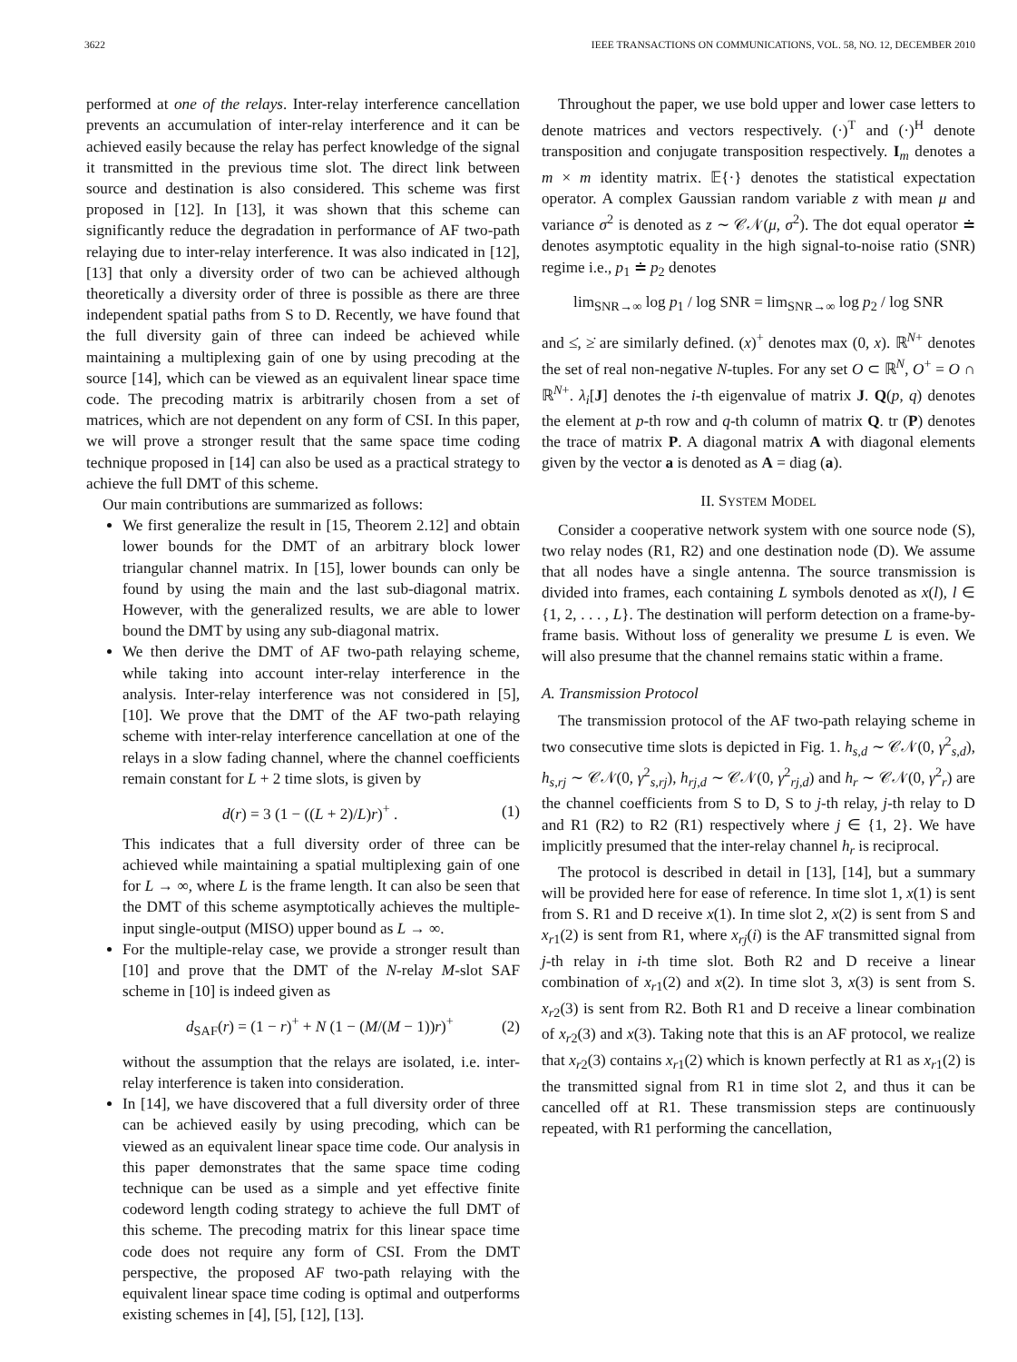3622 IEEE TRANSACTIONS ON COMMUNICATIONS, VOL. 58, NO. 12, DECEMBER 2010
performed at one of the relays. Inter-relay interference cancellation prevents an accumulation of inter-relay interference and it can be achieved easily because the relay has perfect knowledge of the signal it transmitted in the previous time slot. The direct link between source and destination is also considered. This scheme was first proposed in [12]. In [13], it was shown that this scheme can significantly reduce the degradation in performance of AF two-path relaying due to inter-relay interference. It was also indicated in [12], [13] that only a diversity order of two can be achieved although theoretically a diversity order of three is possible as there are three independent spatial paths from S to D. Recently, we have found that the full diversity gain of three can indeed be achieved while maintaining a multiplexing gain of one by using precoding at the source [14], which can be viewed as an equivalent linear space time code. The precoding matrix is arbitrarily chosen from a set of matrices, which are not dependent on any form of CSI. In this paper, we will prove a stronger result that the same space time coding technique proposed in [14] can also be used as a practical strategy to achieve the full DMT of this scheme.
Our main contributions are summarized as follows:
We first generalize the result in [15, Theorem 2.12] and obtain lower bounds for the DMT of an arbitrary block lower triangular channel matrix. In [15], lower bounds can only be found by using the main and the last sub-diagonal matrix. However, with the generalized results, we are able to lower bound the DMT by using any sub-diagonal matrix.
We then derive the DMT of AF two-path relaying scheme, while taking into account inter-relay interference in the analysis. Inter-relay interference was not considered in [5], [10]. We prove that the DMT of the AF two-path relaying scheme with inter-relay interference cancellation at one of the relays in a slow fading channel, where the channel coefficients remain constant for L + 2 time slots, is given by
d(r) = 3 (1 − ((L + 2)/L)r)<sup>+</sup> . (1)
This indicates that a full diversity order of three can be achieved while maintaining a spatial multiplexing gain of one for L → ∞, where L is the frame length. It can also be seen that the DMT of this scheme asymptotically achieves the multiple-input single-output (MISO) upper bound as L → ∞.
For the multiple-relay case, we provide a stronger result than [10] and prove that the DMT of the N-relay M-slot SAF scheme in [10] is indeed given as
d<sub>SAF</sub>(r) = (1 − r)<sup>+</sup> + N (1 − (M/(M − 1))r)<sup>+</sup> (2)
without the assumption that the relays are isolated, i.e. inter-relay interference is taken into consideration.
In [14], we have discovered that a full diversity order of three can be achieved easily by using precoding, which can be viewed as an equivalent linear space time code. Our analysis in this paper demonstrates that the same space time coding technique can be used as a simple and yet effective finite codeword length coding strategy to achieve the full DMT of this scheme. The precoding matrix for this linear space time code does not require any form of CSI. From the DMT perspective, the proposed AF two-path relaying with the equivalent linear space time coding is optimal and outperforms existing schemes in [4], [5], [12], [13].
Throughout the paper, we use bold upper and lower case letters to denote matrices and vectors respectively. (·)<sup>T</sup> and (·)<sup>H</sup> denote transposition and conjugate transposition respectively. I<sub>m</sub> denotes a m × m identity matrix. 𝔼{·} denotes the statistical expectation operator. A complex Gaussian random variable z with mean μ and variance σ<sup>2</sup> is denoted as z ∼ 𝒞𝒩(μ, σ<sup>2</sup>). The dot equal operator ≐ denotes asymptotic equality in the high signal-to-noise ratio (SNR) regime i.e., p<sub>1</sub> ≐ p<sub>2</sub> denotes
lim<sub>SNR→∞</sub> log p<sub>1</sub> / log SNR = lim<sub>SNR→∞</sub> log p<sub>2</sub> / log SNR
and ≤̇, ≥̇ are similarly defined. (x)<sup>+</sup> denotes max (0, x). ℝ<sup>N+</sup> denotes the set of real non-negative N-tuples. For any set O ⊂ ℝ<sup>N</sup>, O<sup>+</sup> = O ∩ ℝ<sup>N+</sup>. λ<sub>i</sub>[J] denotes the i-th eigenvalue of matrix J. Q(p, q) denotes the element at p-th row and q-th column of matrix Q. tr (P) denotes the trace of matrix P. A diagonal matrix A with diagonal elements given by the vector a is denoted as A = diag (a).
II. SYSTEM MODEL
Consider a cooperative network system with one source node (S), two relay nodes (R1, R2) and one destination node (D). We assume that all nodes have a single antenna. The source transmission is divided into frames, each containing L symbols denoted as x(l), l ∈ {1, 2, . . . , L}. The destination will perform detection on a frame-by-frame basis. Without loss of generality we presume L is even. We will also presume that the channel remains static within a frame.
A. Transmission Protocol
The transmission protocol of the AF two-path relaying scheme in two consecutive time slots is depicted in Fig. 1. h<sub>s,d</sub> ∼ 𝒞𝒩(0, γ<sup>2</sup><sub>s,d</sub>), h<sub>s,rj</sub> ∼ 𝒞𝒩(0, γ<sup>2</sup><sub>s,rj</sub>), h<sub>rj,d</sub> ∼ 𝒞𝒩(0, γ<sup>2</sup><sub>rj,d</sub>) and h<sub>r</sub> ∼ 𝒞𝒩(0, γ<sup>2</sup><sub>r</sub>) are the channel coefficients from S to D, S to j-th relay, j-th relay to D and R1 (R2) to R2 (R1) respectively where j ∈ {1, 2}. We have implicitly presumed that the inter-relay channel h<sub>r</sub> is reciprocal.
The protocol is described in detail in [13], [14], but a summary will be provided here for ease of reference. In time slot 1, x(1) is sent from S. R1 and D receive x(1). In time slot 2, x(2) is sent from S and x<sub>r1</sub>(2) is sent from R1, where x<sub>rj</sub>(i) is the AF transmitted signal from j-th relay in i-th time slot. Both R2 and D receive a linear combination of x<sub>r1</sub>(2) and x(2). In time slot 3, x(3) is sent from S. x<sub>r2</sub>(3) is sent from R2. Both R1 and D receive a linear combination of x<sub>r2</sub>(3) and x(3). Taking note that this is an AF protocol, we realize that x<sub>r2</sub>(3) contains x<sub>r1</sub>(2) which is known perfectly at R1 as x<sub>r1</sub>(2) is the transmitted signal from R1 in time slot 2, and thus it can be cancelled off at R1. These transmission steps are continuously repeated, with R1 performing the cancellation,